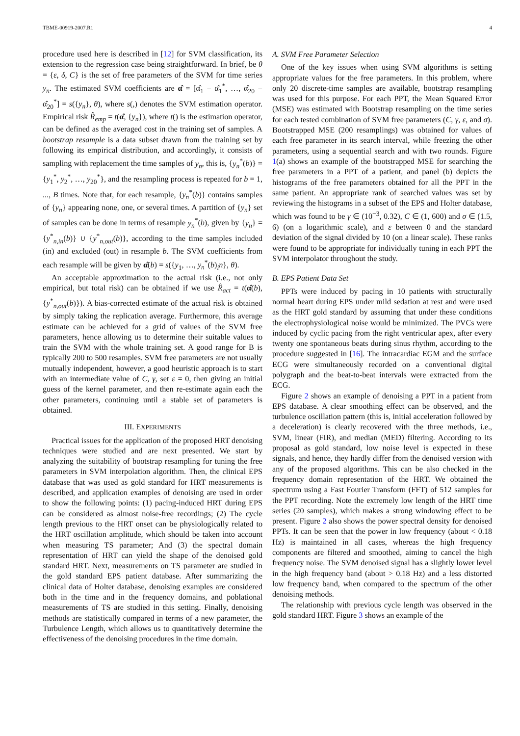TBME-00919-2007.R1 4
procedure used here is described in [12] for SVM classification, its extension to the regression case being straightforward. In brief, be θ = {ε, δ, C} is the set of free parameters of the SVM for time series y<sub>n</sub>. The estimated SVM coefficients are α̂ = [α̂<sub>1</sub> − α̂<sub>1</sub><sup>*</sup>, …, α̂<sub>20</sub> − α̂<sub>20</sub><sup>*</sup>] = s({y<sub>n</sub>}, θ), where s(,) denotes the SVM estimation operator. Empirical risk R̂<sub>emp</sub> = t(α̂, {y<sub>n</sub>}), where t() is the estimation operator, can be defined as the averaged cost in the training set of samples. A bootstrap resample is a data subset drawn from the training set by following its empirical distribution, and accordingly, it consists of sampling with replacement the time samples of y<sub>n</sub>, this is, {y<sub>n</sub><sup>*</sup>(b)} = {y<sub>1</sub><sup>*</sup>, y<sub>2</sub><sup>*</sup>, …, y<sub>20</sub><sup>*</sup>}, and the resampling process is repeated for b = 1, ..., B times. Note that, for each resample, {y<sub>n</sub><sup>*</sup>(b)} contains samples of {y<sub>n</sub>} appearing none, one, or several times. A partition of {y<sub>n</sub>} set of samples can be done in terms of resample y<sub>n</sub><sup>*</sup>(b), given by {y<sub>n</sub>} = {y<sup>*</sup><sub>n,in</sub>(b)} ∪ {y<sup>*</sup><sub>n,out</sub>(b)}, according to the time samples included (in) and excluded (out) in resample b. The SVM coefficients from each resample will be given by α̂(b) = s({y<sub>1</sub>, …, y<sub>n</sub><sup>*</sup>(b)<sub>i</sub>n}, θ).
An acceptable approximation to the actual risk (i.e., not only empirical, but total risk) can be obtained if we use R̂<sub>act</sub> = t(α̂(b), {y<sup>*</sup><sub>n,out</sub>(b)}). A bias-corrected estimate of the actual risk is obtained by simply taking the replication average. Furthermore, this average estimate can be achieved for a grid of values of the SVM free parameters, hence allowing us to determine their suitable values to train the SVM with the whole training set. A good range for B is typically 200 to 500 resamples. SVM free parameters are not usually mutually independent, however, a good heuristic approach is to start with an intermediate value of C, γ, set ε = 0, then giving an initial guess of the kernel parameter, and then re-estimate again each the other parameters, continuing until a stable set of parameters is obtained.
III. EXPERIMENTS
Practical issues for the application of the proposed HRT denoising techniques were studied and are next presented. We start by analyzing the suitability of bootstrap resampling for tuning the free parameters in SVM interpolation algorithm. Then, the clinical EPS database that was used as gold standard for HRT measurements is described, and application examples of denoising are used in order to show the following points: (1) pacing-induced HRT during EPS can be considered as almost noise-free recordings; (2) The cycle length previous to the HRT onset can be physiologically related to the HRT oscillation amplitude, which should be taken into account when measuring TS parameter; And (3) the spectral domain representation of HRT can yield the shape of the denoised gold standard HRT. Next, measurements on TS parameter are studied in the gold standard EPS patient database. After summarizing the clinical data of Holter database, denoising examples are considered both in the time and in the frequency domains, and poblational measurements of TS are studied in this setting. Finally, denoising methods are statistically compared in terms of a new parameter, the Turbulence Length, which allows us to quantitatively determine the effectiveness of the denoising procedures in the time domain.
A. SVM Free Parameter Selection
One of the key issues when using SVM algorithms is setting appropriate values for the free parameters. In this problem, where only 20 discrete-time samples are available, bootstrap resampling was used for this purpose. For each PPT, the Mean Squared Error (MSE) was estimated with Bootstrap resampling on the time series for each tested combination of SVM free parameters (C, γ, ε, and σ). Bootstrapped MSE (200 resamplings) was obtained for values of each free parameter in its search interval, while freezing the other parameters, using a sequential search and with two rounds. Figure 1(a) shows an example of the bootstrapped MSE for searching the free parameters in a PPT of a patient, and panel (b) depicts the histograms of the free parameters obtained for all the PPT in the same patient. An appropriate rank of searched values was set by reviewing the histograms in a subset of the EPS and Holter database, which was found to be γ ∈ (10<sup>−3</sup>, 0.32), C ∈ (1, 600) and σ ∈ (1.5, 6) (on a logarithmic scale), and ε between 0 and the standard deviation of the signal divided by 10 (on a linear scale). These ranks were found to be appropriate for individually tuning in each PPT the SVM interpolator throughout the study.
B. EPS Patient Data Set
PPTs were induced by pacing in 10 patients with structurally normal heart during EPS under mild sedation at rest and were used as the HRT gold standard by assuming that under these conditions the electrophysiological noise would be minimized. The PVCs were induced by cyclic pacing from the right ventricular apex, after every twenty one spontaneous beats during sinus rhythm, according to the procedure suggested in [16]. The intracardiac EGM and the surface ECG were simultaneously recorded on a conventional digital polygraph and the beat-to-beat intervals were extracted from the ECG.
Figure 2 shows an example of denoising a PPT in a patient from EPS database. A clear smoothing effect can be observed, and the turbulence oscillation pattern (this is, initial acceleration followed by a deceleration) is clearly recovered with the three methods, i.e., SVM, linear (FIR), and median (MED) filtering. According to its proposal as gold standard, low noise level is expected in these signals, and hence, they hardly differ from the denoised version with any of the proposed algorithms. This can be also checked in the frequency domain representation of the HRT. We obtained the spectrum using a Fast Fourier Transform (FFT) of 512 samples for the PPT recording. Note the extremely low length of the HRT time series (20 samples), which makes a strong windowing effect to be present. Figure 2 also shows the power spectral density for denoised PPTs. It can be seen that the power in low frequency (about < 0.18 Hz) is maintained in all cases, whereas the high frequency components are filtered and smoothed, aiming to cancel the high frequency noise. The SVM denoised signal has a slightly lower level in the high frequency band (about > 0.18 Hz) and a less distorted low frequency band, when compared to the spectrum of the other denoising methods.
The relationship with previous cycle length was observed in the gold standard HRT. Figure 3 shows an example of the